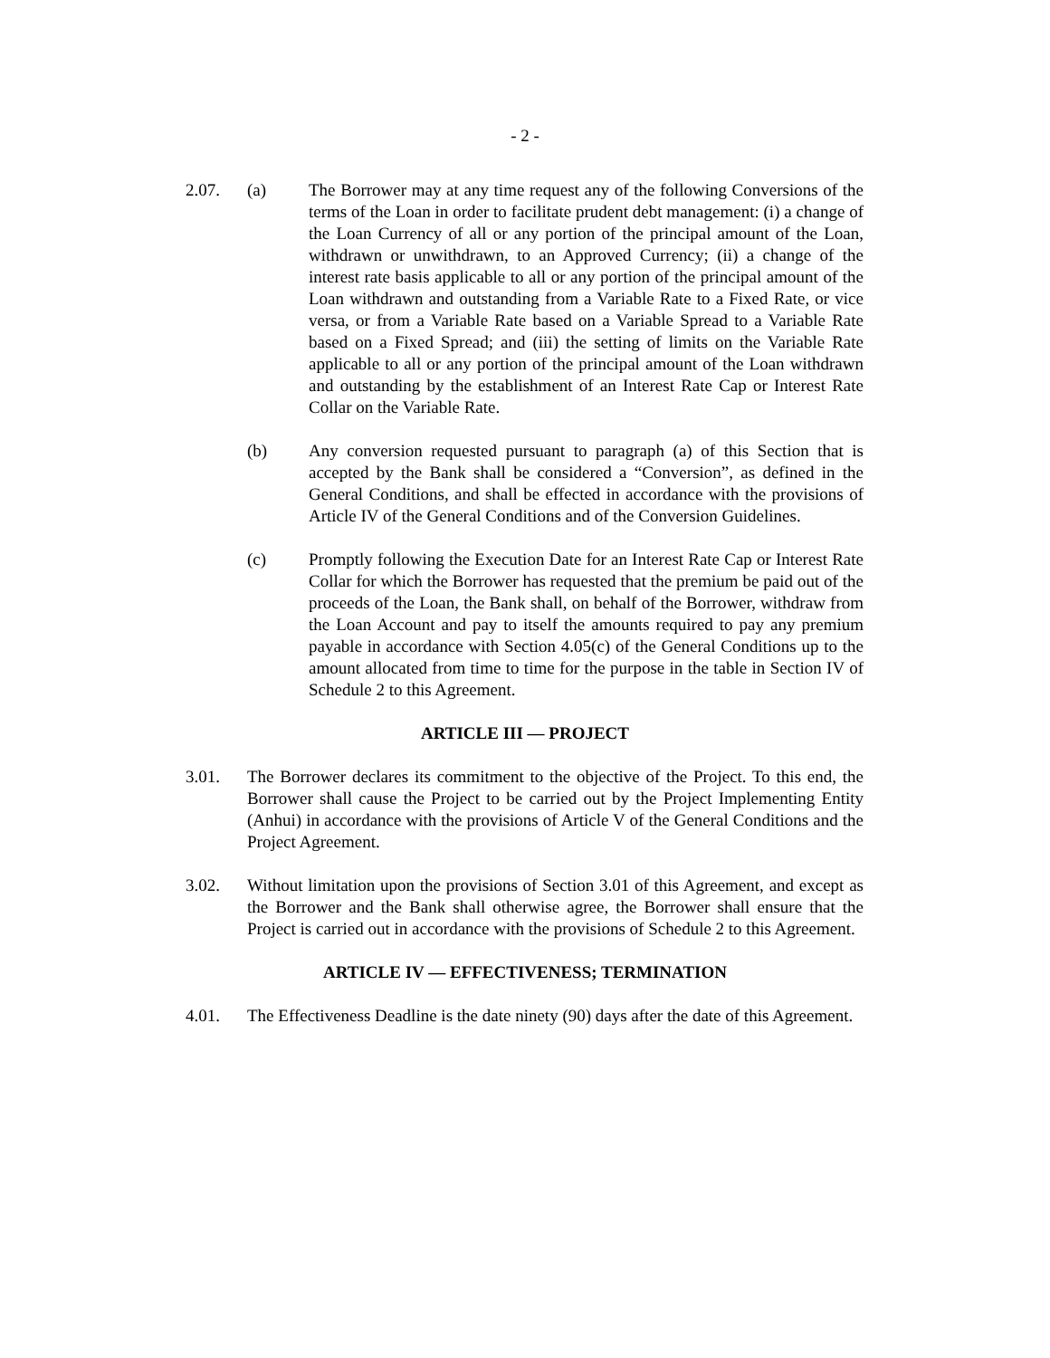- 2 -
2.07. (a) The Borrower may at any time request any of the following Conversions of the terms of the Loan in order to facilitate prudent debt management: (i) a change of the Loan Currency of all or any portion of the principal amount of the Loan, withdrawn or unwithdrawn, to an Approved Currency; (ii) a change of the interest rate basis applicable to all or any portion of the principal amount of the Loan withdrawn and outstanding from a Variable Rate to a Fixed Rate, or vice versa, or from a Variable Rate based on a Variable Spread to a Variable Rate based on a Fixed Spread; and (iii) the setting of limits on the Variable Rate applicable to all or any portion of the principal amount of the Loan withdrawn and outstanding by the establishment of an Interest Rate Cap or Interest Rate Collar on the Variable Rate.
(b) Any conversion requested pursuant to paragraph (a) of this Section that is accepted by the Bank shall be considered a “Conversion”, as defined in the General Conditions, and shall be effected in accordance with the provisions of Article IV of the General Conditions and of the Conversion Guidelines.
(c) Promptly following the Execution Date for an Interest Rate Cap or Interest Rate Collar for which the Borrower has requested that the premium be paid out of the proceeds of the Loan, the Bank shall, on behalf of the Borrower, withdraw from the Loan Account and pay to itself the amounts required to pay any premium payable in accordance with Section 4.05(c) of the General Conditions up to the amount allocated from time to time for the purpose in the table in Section IV of Schedule 2 to this Agreement.
ARTICLE III — PROJECT
3.01. The Borrower declares its commitment to the objective of the Project. To this end, the Borrower shall cause the Project to be carried out by the Project Implementing Entity (Anhui) in accordance with the provisions of Article V of the General Conditions and the Project Agreement.
3.02. Without limitation upon the provisions of Section 3.01 of this Agreement, and except as the Borrower and the Bank shall otherwise agree, the Borrower shall ensure that the Project is carried out in accordance with the provisions of Schedule 2 to this Agreement.
ARTICLE IV — EFFECTIVENESS; TERMINATION
4.01. The Effectiveness Deadline is the date ninety (90) days after the date of this Agreement.